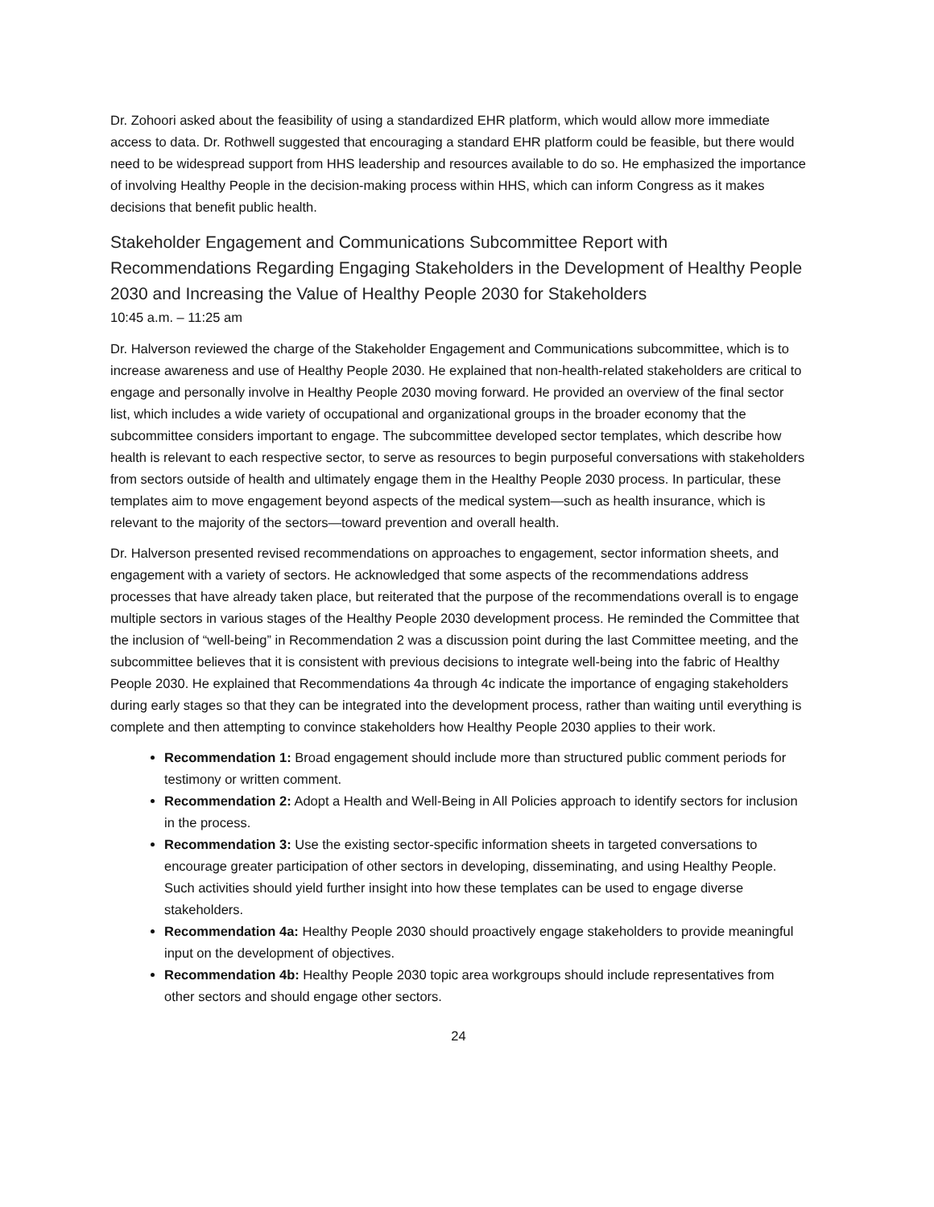Dr. Zohoori asked about the feasibility of using a standardized EHR platform, which would allow more immediate access to data. Dr. Rothwell suggested that encouraging a standard EHR platform could be feasible, but there would need to be widespread support from HHS leadership and resources available to do so. He emphasized the importance of involving Healthy People in the decision-making process within HHS, which can inform Congress as it makes decisions that benefit public health.
Stakeholder Engagement and Communications Subcommittee Report with Recommendations Regarding Engaging Stakeholders in the Development of Healthy People 2030 and Increasing the Value of Healthy People 2030 for Stakeholders
10:45 a.m. – 11:25 am
Dr. Halverson reviewed the charge of the Stakeholder Engagement and Communications subcommittee, which is to increase awareness and use of Healthy People 2030. He explained that non-health-related stakeholders are critical to engage and personally involve in Healthy People 2030 moving forward. He provided an overview of the final sector list, which includes a wide variety of occupational and organizational groups in the broader economy that the subcommittee considers important to engage. The subcommittee developed sector templates, which describe how health is relevant to each respective sector, to serve as resources to begin purposeful conversations with stakeholders from sectors outside of health and ultimately engage them in the Healthy People 2030 process. In particular, these templates aim to move engagement beyond aspects of the medical system—such as health insurance, which is relevant to the majority of the sectors—toward prevention and overall health.
Dr. Halverson presented revised recommendations on approaches to engagement, sector information sheets, and engagement with a variety of sectors. He acknowledged that some aspects of the recommendations address processes that have already taken place, but reiterated that the purpose of the recommendations overall is to engage multiple sectors in various stages of the Healthy People 2030 development process. He reminded the Committee that the inclusion of “well-being” in Recommendation 2 was a discussion point during the last Committee meeting, and the subcommittee believes that it is consistent with previous decisions to integrate well-being into the fabric of Healthy People 2030. He explained that Recommendations 4a through 4c indicate the importance of engaging stakeholders during early stages so that they can be integrated into the development process, rather than waiting until everything is complete and then attempting to convince stakeholders how Healthy People 2030 applies to their work.
Recommendation 1: Broad engagement should include more than structured public comment periods for testimony or written comment.
Recommendation 2: Adopt a Health and Well-Being in All Policies approach to identify sectors for inclusion in the process.
Recommendation 3: Use the existing sector-specific information sheets in targeted conversations to encourage greater participation of other sectors in developing, disseminating, and using Healthy People. Such activities should yield further insight into how these templates can be used to engage diverse stakeholders.
Recommendation 4a: Healthy People 2030 should proactively engage stakeholders to provide meaningful input on the development of objectives.
Recommendation 4b: Healthy People 2030 topic area workgroups should include representatives from other sectors and should engage other sectors.
24